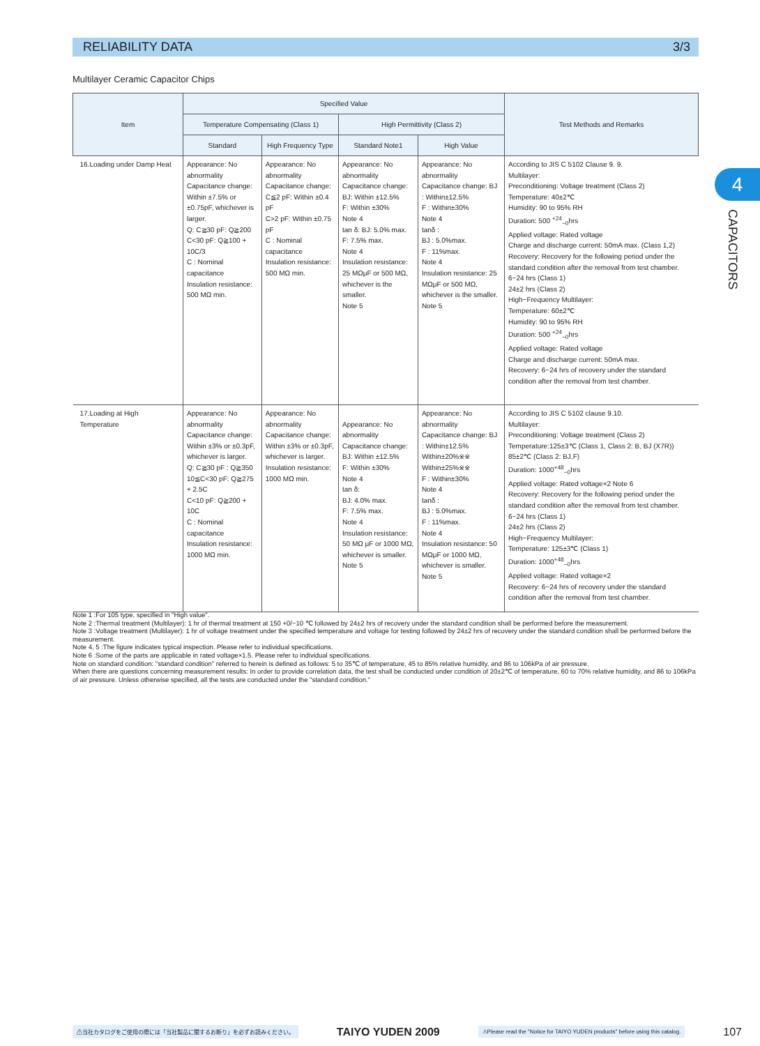RELIABILITY DATA 3/3
Multilayer Ceramic Capacitor Chips
4
CAPACITORS
| Item | Specified Value | | | | Test Methods and Remarks |
| --- | --- | --- | --- | --- | --- |
| | Temperature Compensating (Class 1) | | High Permittivity (Class 2) | | |
| | Standard | High Frequency Type | Standard Note1 | High Value | |
| 16.Loading under Damp Heat | Appearance: No abnormality Capacitance change: Within ±7.5% or ±0.75pF, whichever is larger. Q: C≧30 pF: Q≧200 C<30 pF: Q≧100 + 10C/3 C : Nominal capacitance Insulation resistance: 500 MΩ min. | Appearance: No abnormality Capacitance change: C≦2 pF: Within ±0.4 pF C>2 pF: Within ±0.75 pF C : Nominal capacitance Insulation resistance: 500 MΩ min. | Appearance: No abnormality Capacitance change: BJ: Within ±12.5% F: Within ±30% Note 4 tan δ: BJ: 5.0% max. F: 7.5% max. Note 4 Insulation resistance: 25 MΩμF or 500 MΩ, whichever is the smaller. Note 5 | Appearance: No abnormality Capacitance change: BJ : Within±12.5% F : Within±30% Note 4 tanδ : BJ : 5.0%max. F : 11%max. Note 4 Insulation resistance: 25 MΩμF or 500 MΩ, whichever is the smaller. Note 5 | According to JIS C 5102 Clause 9. 9. Multilayer: Preconditioning: Voltage treatment (Class 2) Temperature: 40±2℃ Humidity: 90 to 95% RH Duration: 500 <sup>+24</sup><sub>−0</sub>hrs Applied voltage: Rated voltage Charge and discharge current: 50mA max. (Class 1,2) Recovery: Recovery for the following period under the standard condition after the removal from test chamber. 6~24 hrs (Class 1) 24±2 hrs (Class 2) High−Frequency Multilayer: Temperature: 60±2℃ Humidity: 90 to 95% RH Duration: 500 <sup>+24</sup><sub>−0</sub>hrs Applied voltage: Rated voltage Charge and discharge current: 50mA max. Recovery: 6~24 hrs of recovery under the standard condition after the removal from test chamber. |
| 17.Loading at High Temperature | Appearance: No abnormality Capacitance change: Within ±3% or ±0.3pF, whichever is larger. Q: C≧30 pF : Q≧350 10≦C<30 pF: Q≧275 + 2.5C C<10 pF: Q≧200 + 10C C : Nominal capacitance Insulation resistance: 1000 MΩ min. | Appearance: No abnormality Capacitance change: Within ±3% or ±0.3pF, whichever is larger. Insulation resistance: 1000 MΩ min. | Appearance: No abnormality Capacitance change: BJ: Within ±12.5% F: Within ±30% Note 4 tan δ: BJ: 4.0% max. F: 7.5% max. Note 4 Insulation resistance: 50 MΩ μF or 1000 MΩ, whichever is smaller. Note 5 | Appearance: No abnormality Capacitance change: BJ : Within±12.5% Within±20%※※ Within±25%※※ F : Within±30% Note 4 tanδ : BJ : 5.0%max. F : 11%max. Note 4 Insulation resistance: 50 MΩμF or 1000 MΩ, whichever is smaller. Note 5 | According to JIS C 5102 clause 9.10. Multilayer: Preconditioning: Voltage treatment (Class 2) Temperature:125±3℃ (Class 1, Class 2: B, BJ (X7R)) 85±2℃ (Class 2: BJ,F) Duration: 1000<sup>+48</sup><sub>−0</sub>hrs Applied voltage: Rated voltage×2 Note 6 Recovery: Recovery for the following period under the standard condition after the removal from test chamber. 6~24 hrs (Class 1) 24±2 hrs (Class 2) High−Frequency Multilayer: Temperature: 125±3℃ (Class 1) Duration: 1000<sup>+48</sup><sub>−0</sub>hrs Applied voltage: Rated voltage×2 Recovery: 6~24 hrs of recovery under the standard condition after the removal from test chamber. |
Note 1 :For 105 type, specified in "High value".
Note 2 :Thermal treatment (Multilayer): 1 hr of thermal treatment at 150 +0/−10 ℃ followed by 24±2 hrs of recovery under the standard condition shall be performed before the measurement.
Note 3 :Voltage treatment (Multilayer): 1 hr of voltage treatment under the specified temperature and voltage for testing followed by 24±2 hrs of recovery under the standard condition shall be performed before the measurement.
Note 4, 5 :The figure indicates typical inspection. Please refer to individual specifications.
Note 6 :Some of the parts are applicable in rated voltage×1.5. Please refer to individual specifications.
Note on standard condition: "standard condition" referred to herein is defined as follows: 5 to 35℃ of temperature, 45 to 85% relative humidity, and 86 to 106kPa of air pressure.
When there are questions concerning measurement results: In order to provide correlation data, the test shall be conducted under condition of 20±2℃ of temperature, 60 to 70% relative humidity, and 86 to 106kPa of air pressure. Unless otherwise specified, all the tests are conducted under the "standard condition."
⚠当社カタログをご使用の際には「当社製品に関するお断り」を必ずお読みください。 TAIYO YUDEN 2009 ⚠Please read the "Notice for TAIYO YUDEN products" before using this catalog. 107